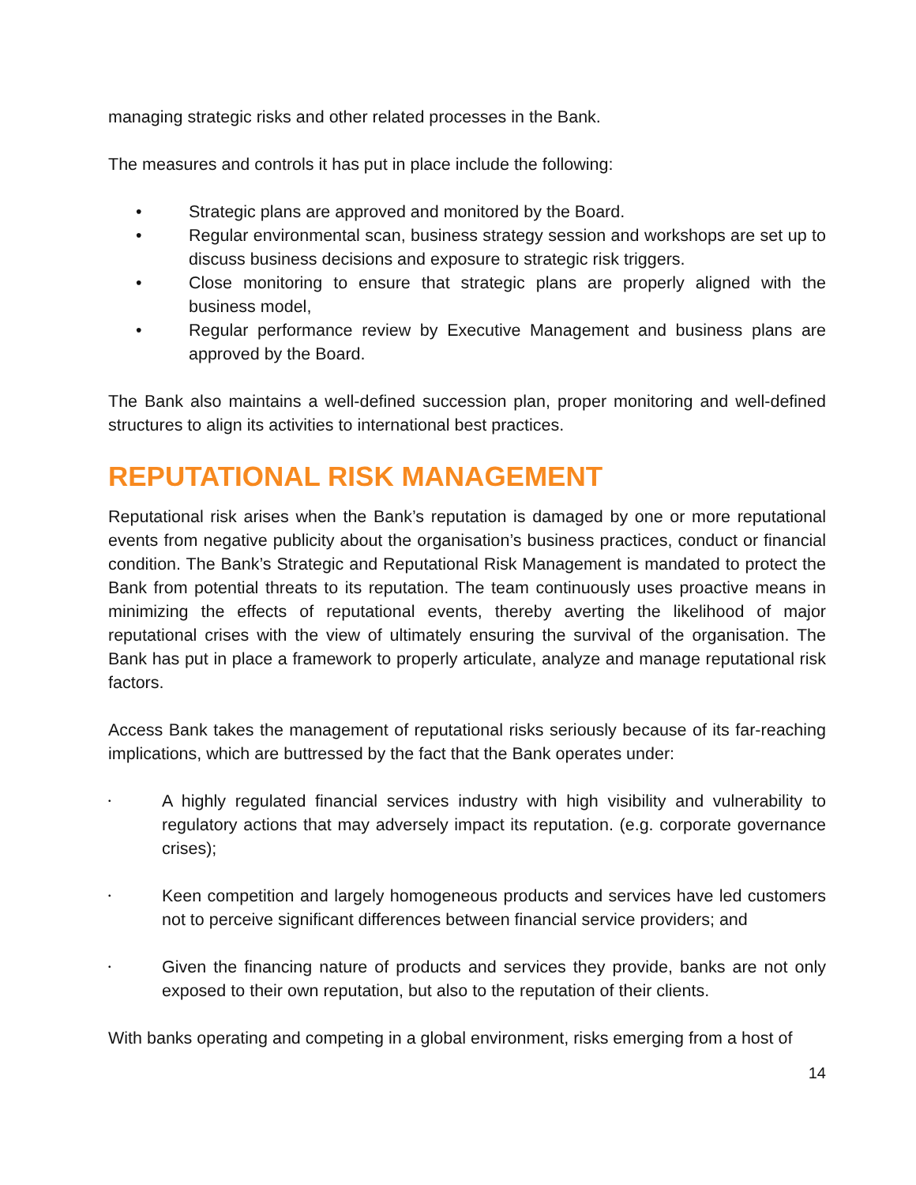managing strategic risks and other related processes in the Bank.
The measures and controls it has put in place include the following:
• Strategic plans are approved and monitored by the Board.
• Regular environmental scan, business strategy session and workshops are set up to discuss business decisions and exposure to strategic risk triggers.
• Close monitoring to ensure that strategic plans are properly aligned with the business model,
• Regular performance review by Executive Management and business plans are approved by the Board.
The Bank also maintains a well-defined succession plan, proper monitoring and well-defined structures to align its activities to international best practices.
REPUTATIONAL RISK MANAGEMENT
Reputational risk arises when the Bank’s reputation is damaged by one or more reputational events from negative publicity about the organisation’s business practices, conduct or financial condition. The Bank’s Strategic and Reputational Risk Management is mandated to protect the Bank from potential threats to its reputation. The team continuously uses proactive means in minimizing the effects of reputational events, thereby averting the likelihood of major reputational crises with the view of ultimately ensuring the survival of the organisation. The Bank has put in place a framework to properly articulate, analyze and manage reputational risk factors.
Access Bank takes the management of reputational risks seriously because of its far-reaching implications, which are buttressed by the fact that the Bank operates under:
• A highly regulated financial services industry with high visibility and vulnerability to regulatory actions that may adversely impact its reputation. (e.g. corporate governance crises);
• Keen competition and largely homogeneous products and services have led customers not to perceive significant differences between financial service providers; and
• Given the financing nature of products and services they provide, banks are not only exposed to their own reputation, but also to the reputation of their clients.
With banks operating and competing in a global environment, risks emerging from a host of
14